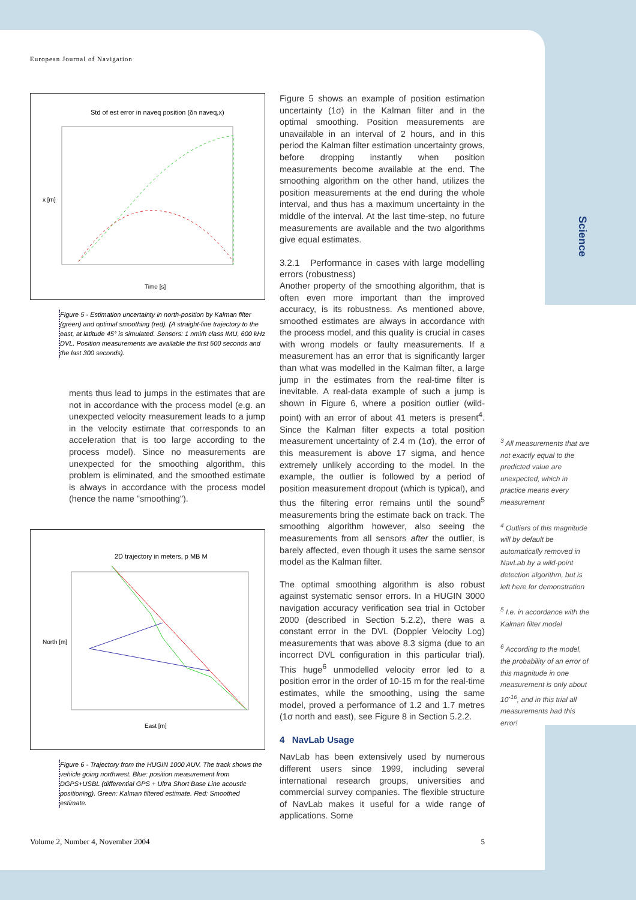Science
European Journal of Navigation
Std of est error in naveq position (δn naveq,x)
x [m]
Time [s]
Figure 5 - Estimation uncertainty in north-position by Kalman filter (green) and optimal smoothing (red). (A straight-line trajectory to the east, at latitude 45° is simulated. Sensors: 1 nmi/h class IMU, 600 kHz DVL. Position measurements are available the first 500 seconds and the last 300 seconds).
ments thus lead to jumps in the estimates that are not in accordance with the process model (e.g. an unexpected velocity measurement leads to a jump in the velocity estimate that corresponds to an acceleration that is too large according to the process model). Since no measurements are unexpected for the smoothing algorithm, this problem is eliminated, and the smoothed estimate is always in accordance with the process model (hence the name "smoothing").
2D trajectory in meters, p MB M
North [m]
East [m]
Figure 6 - Trajectory from the HUGIN 1000 AUV. The track shows the vehicle going northwest. Blue: position measurement from DGPS+USBL (differential GPS + Ultra Short Base Line acoustic positioning). Green: Kalman filtered estimate. Red: Smoothed estimate.
Figure 5 shows an example of position estimation uncertainty (1σ) in the Kalman filter and in the optimal smoothing. Position measurements are unavailable in an interval of 2 hours, and in this period the Kalman filter estimation uncertainty grows, before dropping instantly when position measurements become available at the end. The smoothing algorithm on the other hand, utilizes the position measurements at the end during the whole interval, and thus has a maximum uncertainty in the middle of the interval. At the last time-step, no future measurements are available and the two algorithms give equal estimates.
3.2.1 Performance in cases with large modelling errors (robustness)
Another property of the smoothing algorithm, that is often even more important than the improved accuracy, is its robustness. As mentioned above, smoothed estimates are always in accordance with the process model, and this quality is crucial in cases with wrong models or faulty measurements. If a measurement has an error that is significantly larger than what was modelled in the Kalman filter, a large jump in the estimates from the real-time filter is inevitable. A real-data example of such a jump is shown in Figure 6, where a position outlier (wild-point) with an error of about 41 meters is present<sup>4</sup>. Since the Kalman filter expects a total position measurement uncertainty of 2.4 m (1σ), the error of this measurement is above 17 sigma, and hence extremely unlikely according to the model. In the example, the outlier is followed by a period of position measurement dropout (which is typical), and thus the filtering error remains until the sound<sup>5</sup> measurements bring the estimate back on track. The smoothing algorithm however, also seeing the measurements from all sensors after the outlier, is barely affected, even though it uses the same sensor model as the Kalman filter.
The optimal smoothing algorithm is also robust against systematic sensor errors. In a HUGIN 3000 navigation accuracy verification sea trial in October 2000 (described in Section 5.2.2), there was a constant error in the DVL (Doppler Velocity Log) measurements that was above 8.3 sigma (due to an incorrect DVL configuration in this particular trial). This huge<sup>6</sup> unmodelled velocity error led to a position error in the order of 10-15 m for the real-time estimates, while the smoothing, using the same model, proved a performance of 1.2 and 1.7 metres (1σ north and east), see Figure 8 in Section 5.2.2.
4 NavLab Usage
NavLab has been extensively used by numerous different users since 1999, including several international research groups, universities and commercial survey companies. The flexible structure of NavLab makes it useful for a wide range of applications. Some
<sup>3</sup> All measurements that are not exactly equal to the predicted value are unexpected, which in practice means every measurement
<sup>4</sup> Outliers of this magnitude will by default be automatically removed in NavLab by a wild-point detection algorithm, but is left here for demonstration
<sup>5</sup> I.e. in accordance with the Kalman filter model
<sup>6</sup> According to the model, the probability of an error of this magnitude in one measurement is only about 10<sup>-16</sup>, and in this trial all measurements had this error!
Volume 2, Number 4, November 2004 5